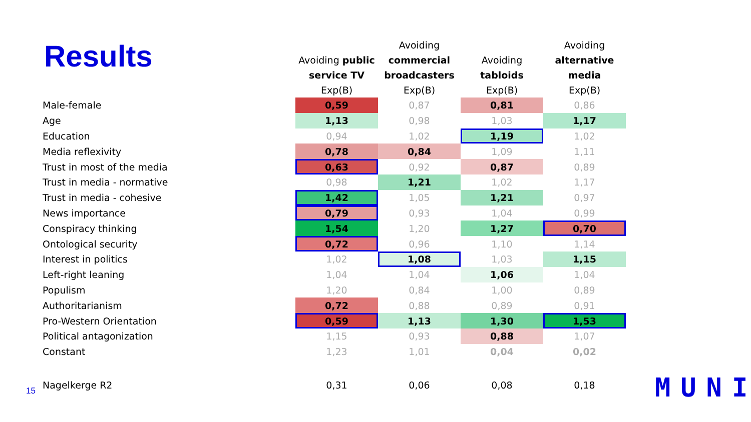Results
| | Avoiding public service TV Exp(B) | Avoiding commercial broadcasters Exp(B) | Avoiding tabloids Exp(B) | Avoiding alternative media Exp(B) |
| --- | --- | --- | --- | --- |
| Male-female | 0,59 | 0,87 | 0,81 | 0,86 |
| Age | 1,13 | 0,98 | 1,03 | 1,17 |
| Education | 0,94 | 1,02 | 1,19 | 1,02 |
| Media reflexivity | 0,78 | 0,84 | 1,09 | 1,11 |
| Trust in most of the media | 0,63 | 0,92 | 0,87 | 0,89 |
| Trust in media - normative | 0,98 | 1,21 | 1,02 | 1,17 |
| Trust in media - cohesive | 1,42 | 1,05 | 1,21 | 0,97 |
| News importance | 0,79 | 0,93 | 1,04 | 0,99 |
| Conspiracy thinking | 1,54 | 1,20 | 1,27 | 0,70 |
| Ontological security | 0,72 | 0,96 | 1,10 | 1,14 |
| Interest in politics | 1,02 | 1,08 | 1,03 | 1,15 |
| Left-right leaning | 1,04 | 1,04 | 1,06 | 1,04 |
| Populism | 1,20 | 0,84 | 1,00 | 0,89 |
| Authoritarianism | 0,72 | 0,88 | 0,89 | 0,91 |
| Pro-Western Orientation | 0,59 | 1,13 | 1,30 | 1,53 |
| Political antagonization | 1,15 | 0,93 | 0,88 | 1,07 |
| Constant | 1,23 | 1,01 | 0,04 | 0,02 |
| Nagelkerge R2 | 0,31 | 0,06 | 0,08 | 0,18 |
15 MUNI